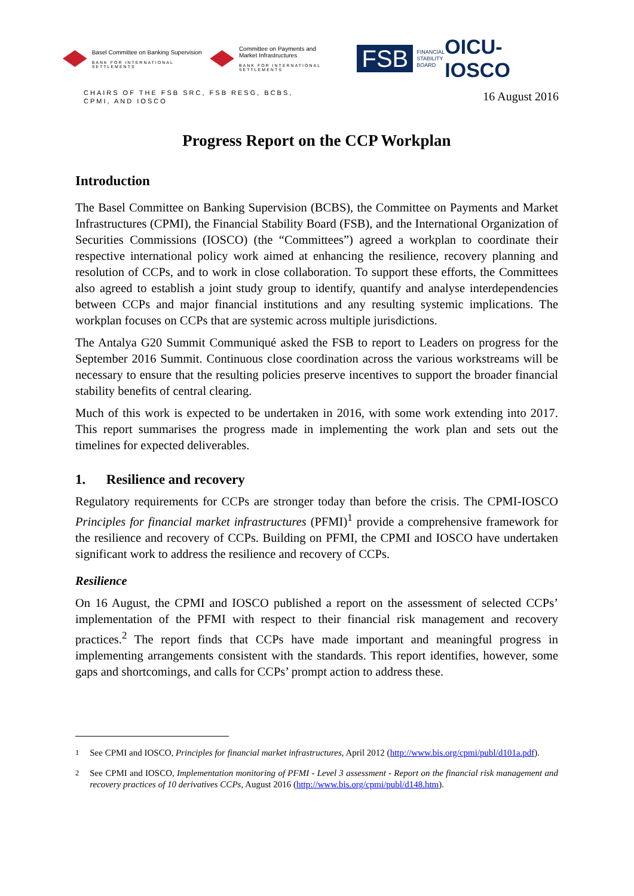Basel Committee on Banking Supervision
BANK FOR INTERNATIONAL SETTLEMENTS
Committee on Payments and
Market Infrastructures
BANK FOR INTERNATIONAL SETTLEMENTS
FSB
FINANCIAL
STABILITY
BOARD
OICU-IOSCO
CHAIRS OF THE FSB SRC, FSB RESG, BCBS,
CPMI, AND IOSCO
16 August 2016
Progress Report on the CCP Workplan
Introduction
The Basel Committee on Banking Supervision (BCBS), the Committee on Payments and Market Infrastructures (CPMI), the Financial Stability Board (FSB), and the International Organization of Securities Commissions (IOSCO) (the “Committees”) agreed a workplan to coordinate their respective international policy work aimed at enhancing the resilience, recovery planning and resolution of CCPs, and to work in close collaboration. To support these efforts, the Committees also agreed to establish a joint study group to identify, quantify and analyse interdependencies between CCPs and major financial institutions and any resulting systemic implications. The workplan focuses on CCPs that are systemic across multiple jurisdictions.
The Antalya G20 Summit Communiqué asked the FSB to report to Leaders on progress for the September 2016 Summit. Continuous close coordination across the various workstreams will be necessary to ensure that the resulting policies preserve incentives to support the broader financial stability benefits of central clearing.
Much of this work is expected to be undertaken in 2016, with some work extending into 2017. This report summarises the progress made in implementing the work plan and sets out the timelines for expected deliverables.
1. Resilience and recovery
Regulatory requirements for CCPs are stronger today than before the crisis. The CPMI-IOSCO Principles for financial market infrastructures (PFMI)<sup>1</sup> provide a comprehensive framework for the resilience and recovery of CCPs. Building on PFMI, the CPMI and IOSCO have undertaken significant work to address the resilience and recovery of CCPs.
Resilience
On 16 August, the CPMI and IOSCO published a report on the assessment of selected CCPs’ implementation of the PFMI with respect to their financial risk management and recovery practices.<sup>2</sup> The report finds that CCPs have made important and meaningful progress in implementing arrangements consistent with the standards. This report identifies, however, some gaps and shortcomings, and calls for CCPs’ prompt action to address these.
<sup>1</sup> See CPMI and IOSCO, Principles for financial market infrastructures, April 2012 (http://www.bis.org/cpmi/publ/d101a.pdf).
<sup>2</sup> See CPMI and IOSCO, Implementation monitoring of PFMI - Level 3 assessment - Report on the financial risk management and recovery practices of 10 derivatives CCPs, August 2016 (http://www.bis.org/cpmi/publ/d148.htm).